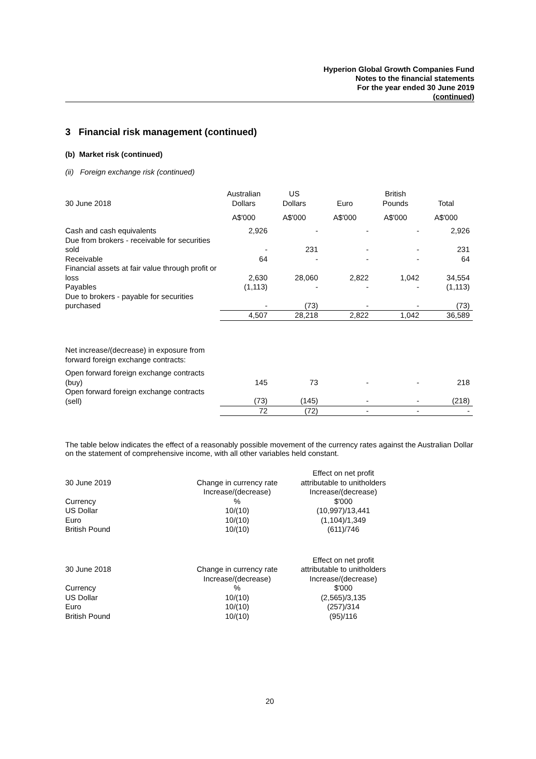Hyperion Global Growth Companies Fund
Notes to the financial statements
For the year ended 30 June 2019
(continued)
3 Financial risk management (continued)
(b) Market risk (continued)
(ii) Foreign exchange risk (continued)
| 30 June 2018 | Australian Dollars | US Dollars | Euro | British Pounds | Total |
| | A$'000 | A$'000 | A$'000 | A$'000 | A$'000 |
| Cash and cash equivalents | 2,926 | - | - | - | 2,926 |
| Due from brokers - receivable for securities sold | - | 231 | - | - | 231 |
| Receivable | 64 | - | - | - | 64 |
| Financial assets at fair value through profit or loss | 2,630 | 28,060 | 2,822 | 1,042 | 34,554 |
| Payables | (1,113) | - | - | - | (1,113) |
| Due to brokers - payable for securities purchased | - | (73) | - | - | (73) |
| | 4,507 | 28,218 | 2,822 | 1,042 | 36,589 |
| Net increase/(decrease) in exposure from forward foreign exchange contracts: | | | | | |
| Open forward foreign exchange contracts (buy) | 145 | 73 | - | - | 218 |
| Open forward foreign exchange contracts (sell) | (73) | (145) | - | - | (218) |
| | 72 | (72) | - | - | - |
The table below indicates the effect of a reasonably possible movement of the currency rates against the Australian Dollar on the statement of comprehensive income, with all other variables held constant.
| 30 June 2019 | Change in currency rate | Effect on net profit attributable to unitholders |
| | Increase/(decrease) | Increase/(decrease) |
| Currency | % | $'000 |
| US Dollar | 10/(10) | (10,997)/13,441 |
| Euro | 10/(10) | (1,104)/1,349 |
| British Pound | 10/(10) | (611)/746 |
| 30 June 2018 | Change in currency rate | Effect on net profit attributable to unitholders |
| | Increase/(decrease) | Increase/(decrease) |
| Currency | % | $'000 |
| US Dollar | 10/(10) | (2,565)/3,135 |
| Euro | 10/(10) | (257)/314 |
| British Pound | 10/(10) | (95)/116 |
20